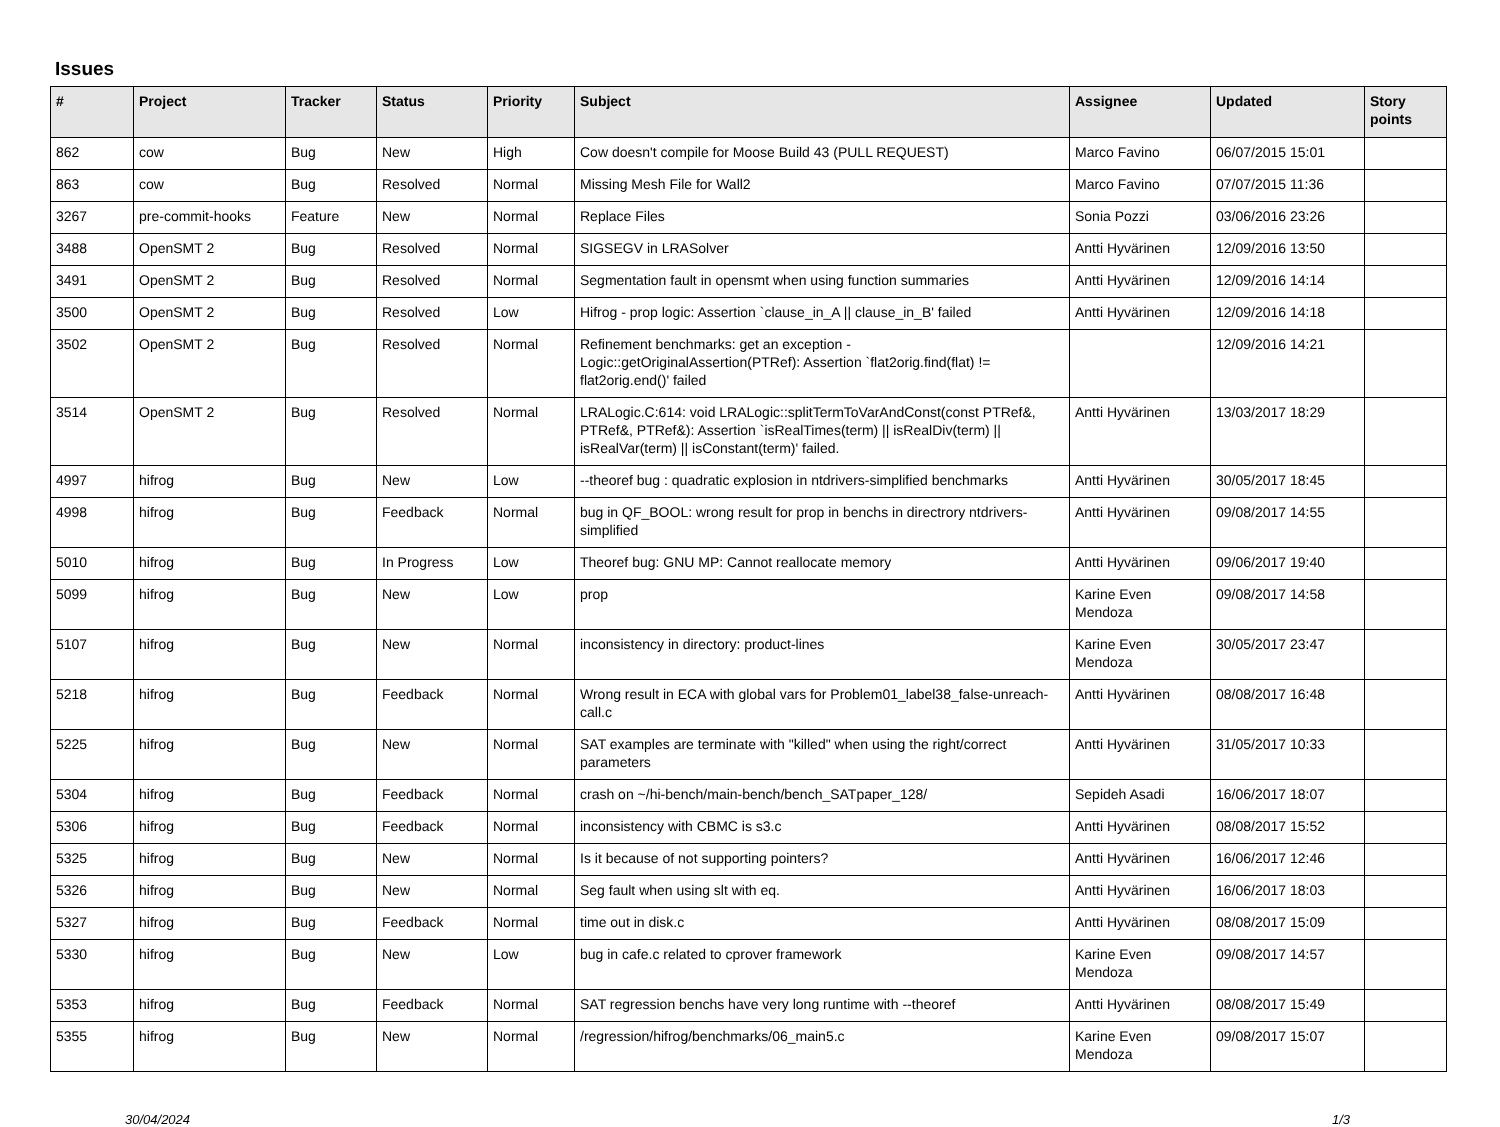Issues
| # | Project | Tracker | Status | Priority | Subject | Assignee | Updated | Story points |
| --- | --- | --- | --- | --- | --- | --- | --- | --- |
| 862 | cow | Bug | New | High | Cow doesn't compile for Moose Build 43 (PULL REQUEST) | Marco Favino | 06/07/2015 15:01 | |
| 863 | cow | Bug | Resolved | Normal | Missing Mesh File for Wall2 | Marco Favino | 07/07/2015 11:36 | |
| 3267 | pre-commit-hooks | Feature | New | Normal | Replace Files | Sonia Pozzi | 03/06/2016 23:26 | |
| 3488 | OpenSMT 2 | Bug | Resolved | Normal | SIGSEGV in LRASolver | Antti Hyvärinen | 12/09/2016 13:50 | |
| 3491 | OpenSMT 2 | Bug | Resolved | Normal | Segmentation fault in opensmt when using function summaries | Antti Hyvärinen | 12/09/2016 14:14 | |
| 3500 | OpenSMT 2 | Bug | Resolved | Low | Hifrog - prop logic: Assertion `clause_in_A // clause_in_B' failed | Antti Hyvärinen | 12/09/2016 14:18 | |
| 3502 | OpenSMT 2 | Bug | Resolved | Normal | Refinement benchmarks: get an exception - Logic::getOriginalAssertion(PTRef): Assertion `flat2orig.find(flat) != flat2orig.end()' failed | | 12/09/2016 14:21 | |
| 3514 | OpenSMT 2 | Bug | Resolved | Normal | LRALogic.C:614: void LRALogic::splitTermToVarAndConst(const PTRef&, PTRef&, PTRef&): Assertion `isRealTimes(term) // isRealDiv(term) // isRealVar(term) // isConstant(term)' failed. | Antti Hyvärinen | 13/03/2017 18:29 | |
| 4997 | hifrog | Bug | New | Low | --theoref bug : quadratic explosion in ntdrivers-simplified benchmarks | Antti Hyvärinen | 30/05/2017 18:45 | |
| 4998 | hifrog | Bug | Feedback | Normal | bug in QF_BOOL: wrong result for prop in benchs in directrory ntdrivers-simplified | Antti Hyvärinen | 09/08/2017 14:55 | |
| 5010 | hifrog | Bug | In Progress | Low | Theoref bug: GNU MP: Cannot reallocate memory | Antti Hyvärinen | 09/06/2017 19:40 | |
| 5099 | hifrog | Bug | New | Low | prop | Karine Even Mendoza | 09/08/2017 14:58 | |
| 5107 | hifrog | Bug | New | Normal | inconsistency in directory: product-lines | Karine Even Mendoza | 30/05/2017 23:47 | |
| 5218 | hifrog | Bug | Feedback | Normal | Wrong result in ECA with global vars for Problem01_label38_false-unreach-call.c | Antti Hyvärinen | 08/08/2017 16:48 | |
| 5225 | hifrog | Bug | New | Normal | SAT examples are terminate with "killed" when using the right/correct parameters | Antti Hyvärinen | 31/05/2017 10:33 | |
| 5304 | hifrog | Bug | Feedback | Normal | crash on ~/hi-bench/main-bench/bench_SATpaper_128/ | Sepideh Asadi | 16/06/2017 18:07 | |
| 5306 | hifrog | Bug | Feedback | Normal | inconsistency with CBMC is s3.c | Antti Hyvärinen | 08/08/2017 15:52 | |
| 5325 | hifrog | Bug | New | Normal | Is it because of not supporting pointers? | Antti Hyvärinen | 16/06/2017 12:46 | |
| 5326 | hifrog | Bug | New | Normal | Seg fault when using slt with eq. | Antti Hyvärinen | 16/06/2017 18:03 | |
| 5327 | hifrog | Bug | Feedback | Normal | time out in disk.c | Antti Hyvärinen | 08/08/2017 15:09 | |
| 5330 | hifrog | Bug | New | Low | bug in cafe.c related to cprover framework | Karine Even Mendoza | 09/08/2017 14:57 | |
| 5353 | hifrog | Bug | Feedback | Normal | SAT regression benchs have very long runtime with --theoref | Antti Hyvärinen | 08/08/2017 15:49 | |
| 5355 | hifrog | Bug | New | Normal | /regression/hifrog/benchmarks/06_main5.c | Karine Even Mendoza | 09/08/2017 15:07 | |
30/04/2024 1/3